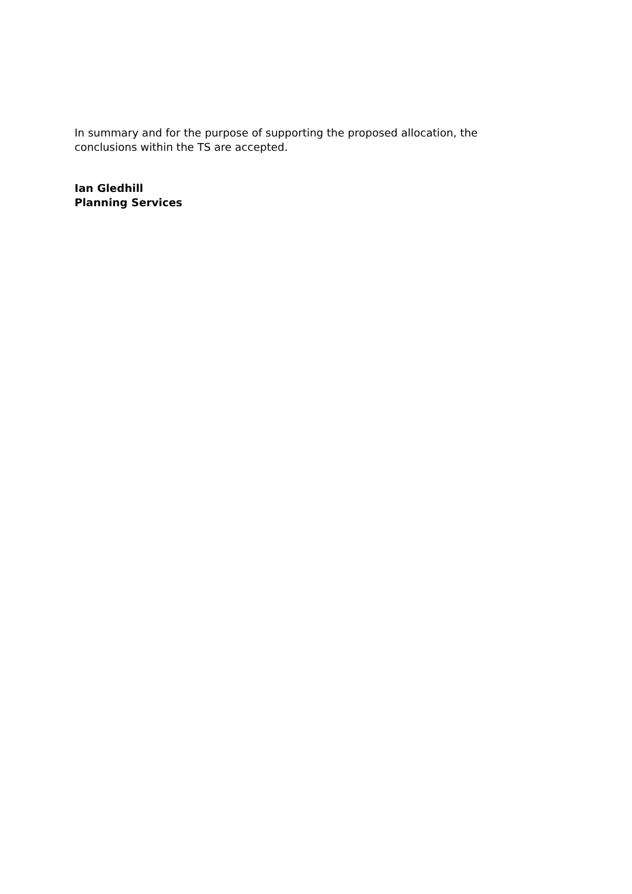In summary and for the purpose of supporting the proposed allocation, the conclusions within the TS are accepted.
Ian Gledhill
Planning Services